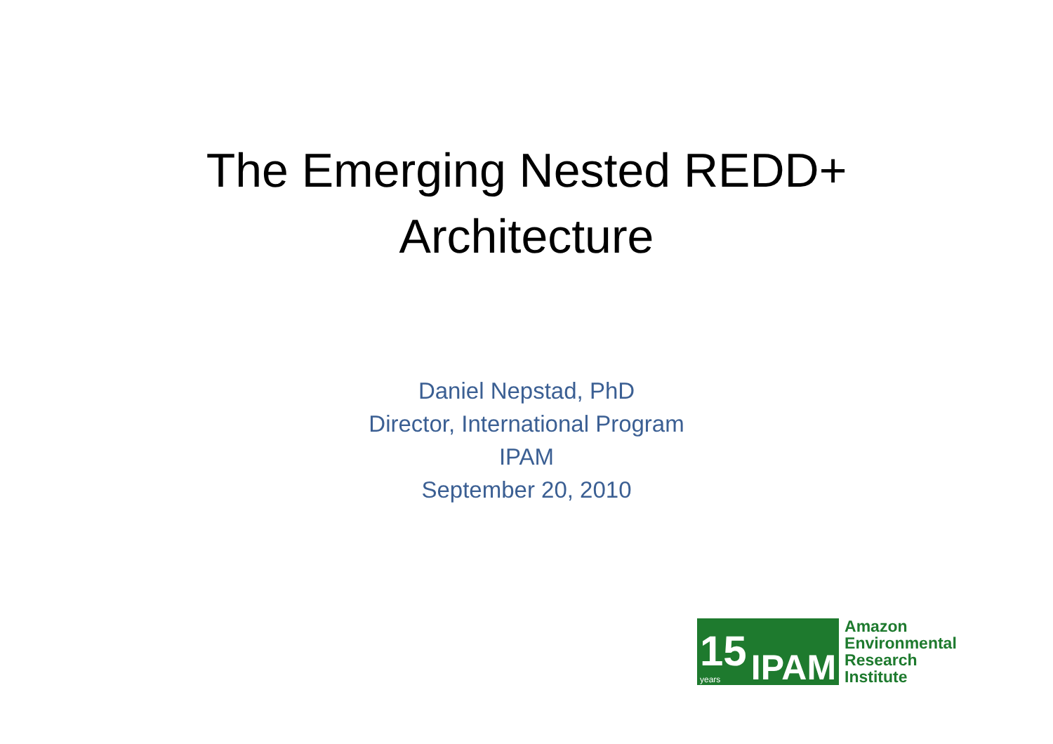The Emerging Nested REDD+
Architecture
Daniel Nepstad, PhD
Director, International Program
IPAM
September 20, 2010
15
years
IPAM
Amazon
Environmental
Research
Institute